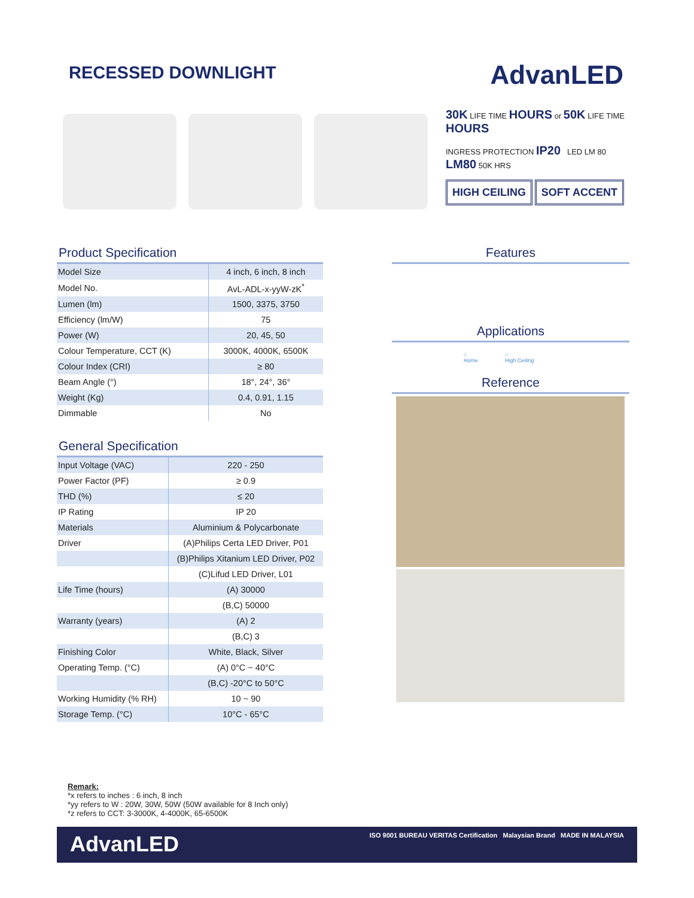RECESSED DOWNLIGHT
AdvanLED
30K LIFE TIME HOURS or 50K LIFE TIME HOURS
INGRESS PROTECTION IP20 LED LM 80 LM80 50K HRS
HIGH CEILING SOFT ACCENT
Product Specification
| Model Size | 4 inch, 6 inch, 8 inch |
| Model No. | AvL-ADL-x-yyW-zK<sup>*</sup> |
| Lumen (lm) | 1500, 3375, 3750 |
| Efficiency (lm/W) | 75 |
| Power (W) | 20, 45, 50 |
| Colour Temperature, CCT (K) | 3000K, 4000K, 6500K |
| Colour Index (CRI) | ≥ 80 |
| Beam Angle (°) | 18°, 24°, 36° |
| Weight (Kg) | 0.4, 0.91, 1.15 |
| Dimmable | No |
General Specification
| Input Voltage (VAC) | 220 - 250 |
| Power Factor (PF) | ≥ 0.9 |
| THD (%) | ≤ 20 |
| IP Rating | IP 20 |
| Materials | Aluminium & Polycarbonate |
| Driver | (A)Philips Certa LED Driver, P01 |
| | (B)Philips Xitanium LED Driver, P02 |
| | (C)Lifud LED Driver, L01 |
| Life Time (hours) | (A) 30000 |
| | (B,C) 50000 |
| Warranty (years) | (A) 2 |
| | (B,C) 3 |
| Finishing Color | White, Black, Silver |
| Operating Temp. (°C) | (A) 0°C ~ 40°C |
| | (B,C) -20°C to 50°C |
| Working Humidity (% RH) | 10 ~ 90 |
| Storage Temp. (°C) | 10°C - 65°C |
Features
Applications
⌂
Home
⌂
High Ceiling
Reference
Remark:
*x refers to inches : 6 inch, 8 inch
*yy refers to W : 20W, 30W, 50W (50W available for 8 Inch only)
*z refers to CCT: 3-3000K, 4-4000K, 65-6500K
AdvanLED ISO 9001 BUREAU VERITAS Certification Malaysian Brand MADE IN MALAYSIA